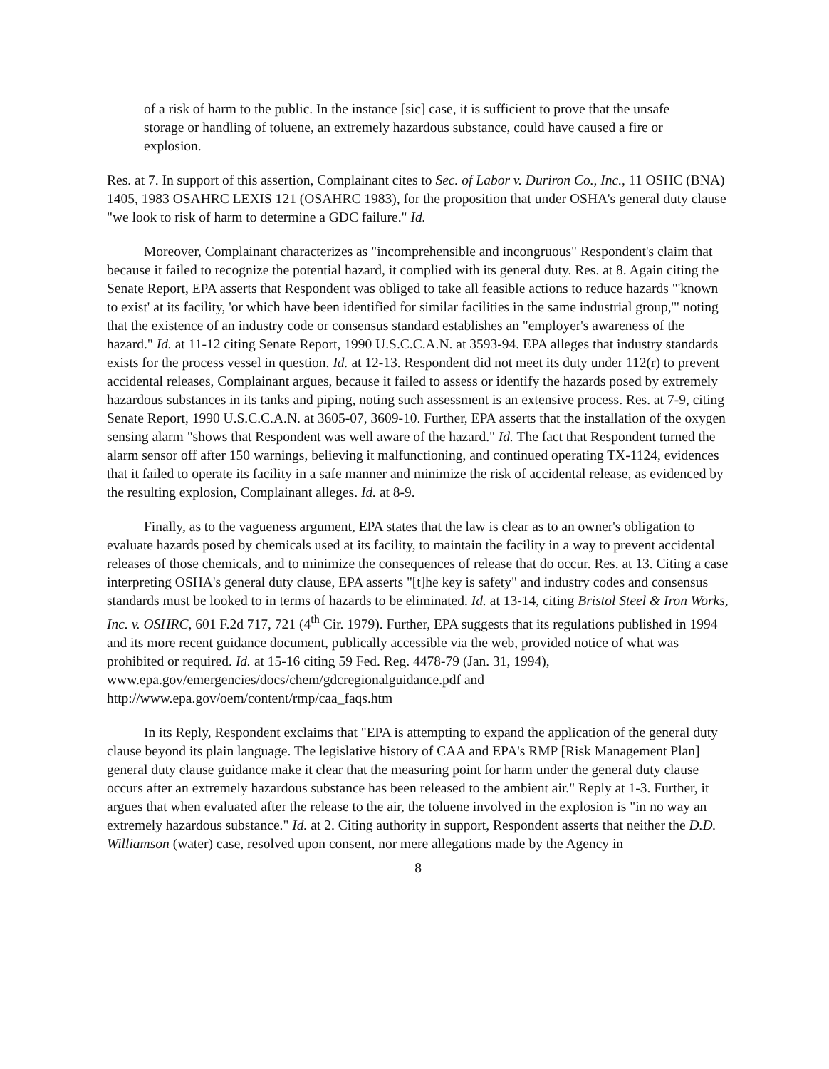of a risk of harm to the public. In the instance [sic] case, it is sufficient to prove that the unsafe storage or handling of toluene, an extremely hazardous substance, could have caused a fire or explosion.
Res. at 7. In support of this assertion, Complainant cites to Sec. of Labor v. Duriron Co., Inc., 11 OSHC (BNA) 1405, 1983 OSAHRC LEXIS 121 (OSAHRC 1983), for the proposition that under OSHA's general duty clause "we look to risk of harm to determine a GDC failure." Id.
Moreover, Complainant characterizes as "incomprehensible and incongruous" Respondent's claim that because it failed to recognize the potential hazard, it complied with its general duty. Res. at 8. Again citing the Senate Report, EPA asserts that Respondent was obliged to take all feasible actions to reduce hazards "'known to exist' at its facility, 'or which have been identified for similar facilities in the same industrial group,'" noting that the existence of an industry code or consensus standard establishes an "employer's awareness of the hazard." Id. at 11-12 citing Senate Report, 1990 U.S.C.C.A.N. at 3593-94. EPA alleges that industry standards exists for the process vessel in question. Id. at 12-13. Respondent did not meet its duty under 112(r) to prevent accidental releases, Complainant argues, because it failed to assess or identify the hazards posed by extremely hazardous substances in its tanks and piping, noting such assessment is an extensive process. Res. at 7-9, citing Senate Report, 1990 U.S.C.C.A.N. at 3605-07, 3609-10. Further, EPA asserts that the installation of the oxygen sensing alarm "shows that Respondent was well aware of the hazard." Id. The fact that Respondent turned the alarm sensor off after 150 warnings, believing it malfunctioning, and continued operating TX-1124, evidences that it failed to operate its facility in a safe manner and minimize the risk of accidental release, as evidenced by the resulting explosion, Complainant alleges. Id. at 8-9.
Finally, as to the vagueness argument, EPA states that the law is clear as to an owner's obligation to evaluate hazards posed by chemicals used at its facility, to maintain the facility in a way to prevent accidental releases of those chemicals, and to minimize the consequences of release that do occur. Res. at 13. Citing a case interpreting OSHA's general duty clause, EPA asserts "[t]he key is safety" and industry codes and consensus standards must be looked to in terms of hazards to be eliminated. Id. at 13-14, citing Bristol Steel & Iron Works, Inc. v. OSHRC, 601 F.2d 717, 721 (4<sup>th</sup> Cir. 1979). Further, EPA suggests that its regulations published in 1994 and its more recent guidance document, publically accessible via the web, provided notice of what was prohibited or required. Id. at 15-16 citing 59 Fed. Reg. 4478-79 (Jan. 31, 1994), www.epa.gov/emergencies/docs/chem/gdcregionalguidance.pdf and http://www.epa.gov/oem/content/rmp/caa_faqs.htm
In its Reply, Respondent exclaims that "EPA is attempting to expand the application of the general duty clause beyond its plain language. The legislative history of CAA and EPA's RMP [Risk Management Plan] general duty clause guidance make it clear that the measuring point for harm under the general duty clause occurs after an extremely hazardous substance has been released to the ambient air." Reply at 1-3. Further, it argues that when evaluated after the release to the air, the toluene involved in the explosion is "in no way an extremely hazardous substance." Id. at 2. Citing authority in support, Respondent asserts that neither the D.D. Williamson (water) case, resolved upon consent, nor mere allegations made by the Agency in
8